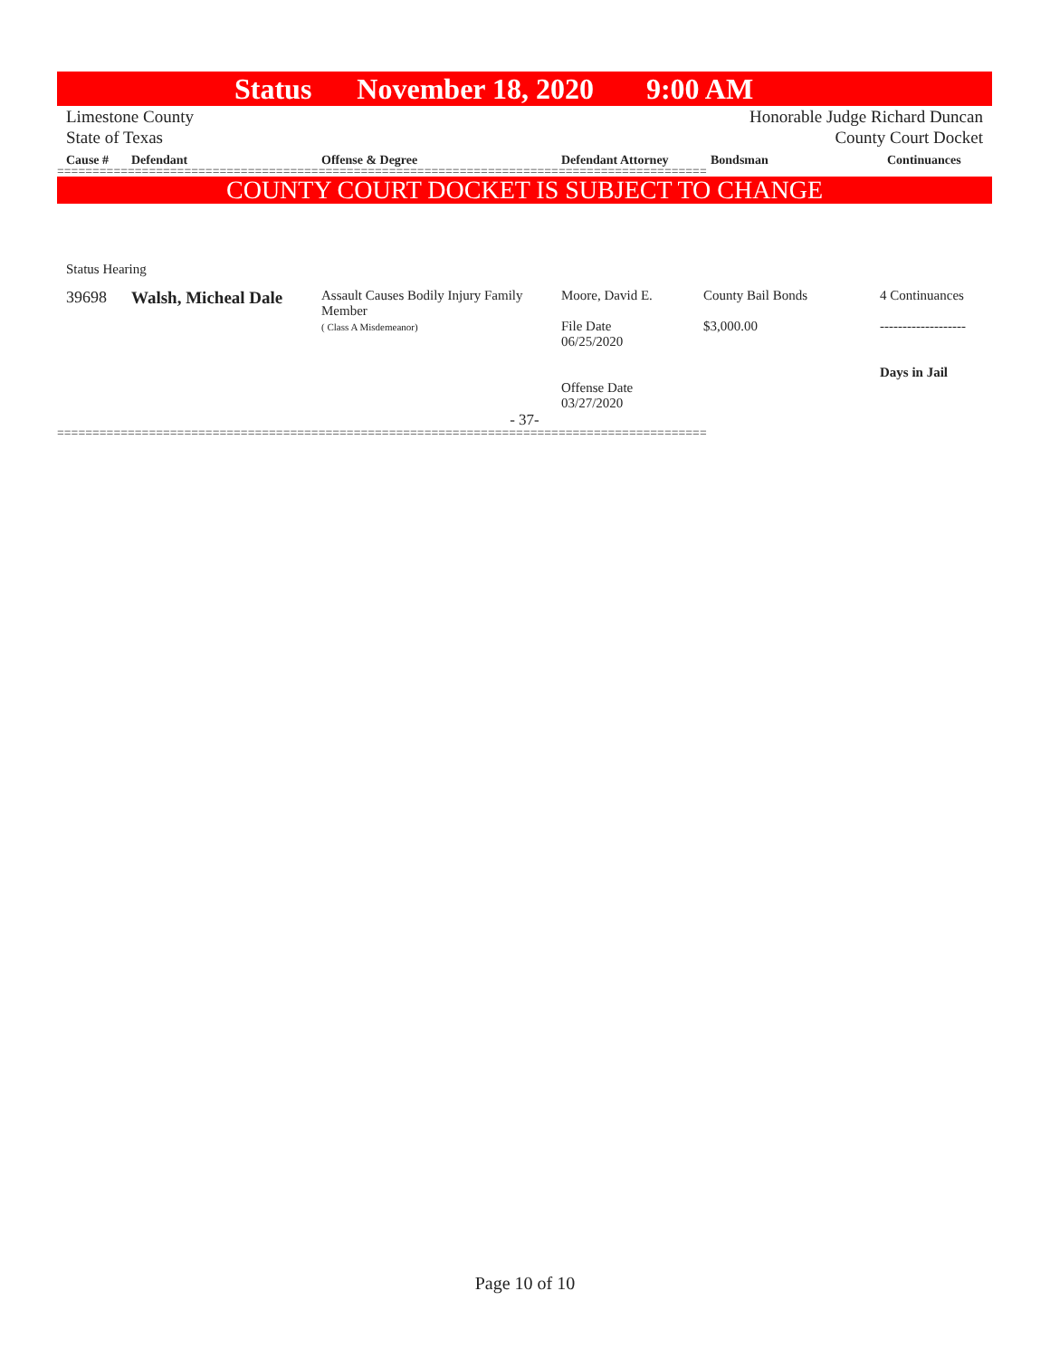Status November 18, 2020 9:00 AM
Limestone County Honorable Judge Richard Duncan
State of Texas County Court Docket
| Cause # | Defendant | Offense & Degree | Defendant Attorney | Bondsman | Continuances |
| --- | --- | --- | --- | --- | --- |
============================================================================================
COUNTY COURT DOCKET IS SUBJECT TO CHANGE
Status Hearing
| 39698 | Walsh, Micheal Dale | Assault Causes Bodily Injury Family Member ( Class A Misdemeanor) | Moore, David E. File Date 06/25/2020 Offense Date 03/27/2020 | County Bail Bonds $3,000.00 | 4 Continuances ------------------- Days in Jail |
- 37-
============================================================================================
Page 10 of 10